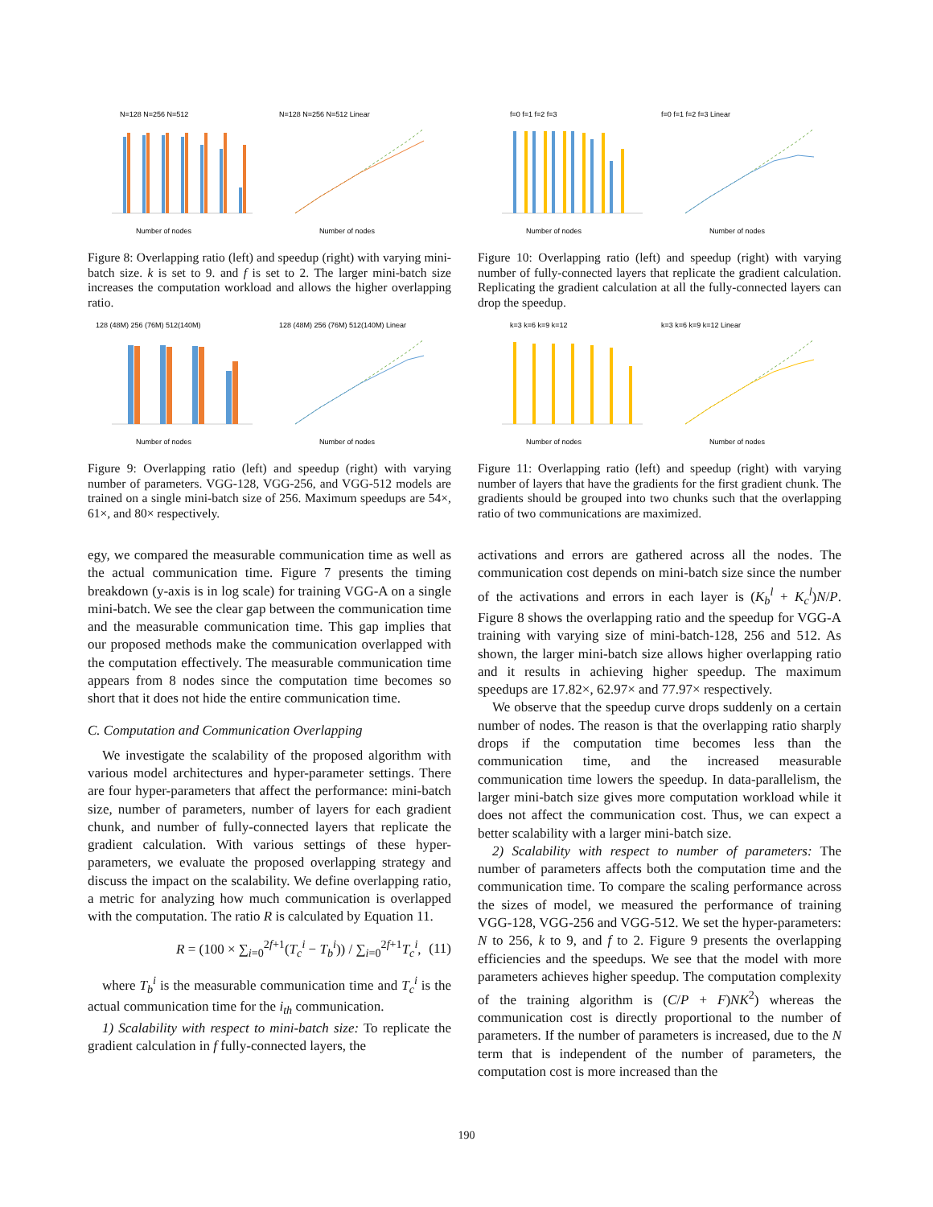N=128 N=256 N=512
Number of nodes
N=128 N=256 N=512 Linear
Number of nodes
Figure 8: Overlapping ratio (left) and speedup (right) with varying mini-batch size. k is set to 9. and f is set to 2. The larger mini-batch size increases the computation workload and allows the higher overlapping ratio.
128 (48M) 256 (76M) 512(140M)
Number of nodes
128 (48M) 256 (76M) 512(140M) Linear
Number of nodes
Figure 9: Overlapping ratio (left) and speedup (right) with varying number of parameters. VGG-128, VGG-256, and VGG-512 models are trained on a single mini-batch size of 256. Maximum speedups are 54×, 61×, and 80× respectively.
egy, we compared the measurable communication time as well as the actual communication time. Figure 7 presents the timing breakdown (y-axis is in log scale) for training VGG-A on a single mini-batch. We see the clear gap between the communication time and the measurable communication time. This gap implies that our proposed methods make the communication overlapped with the computation effectively. The measurable communication time appears from 8 nodes since the computation time becomes so short that it does not hide the entire communication time.
C. Computation and Communication Overlapping
We investigate the scalability of the proposed algorithm with various model architectures and hyper-parameter settings. There are four hyper-parameters that affect the performance: mini-batch size, number of parameters, number of layers for each gradient chunk, and number of fully-connected layers that replicate the gradient calculation. With various settings of these hyper-parameters, we evaluate the proposed overlapping strategy and discuss the impact on the scalability. We define overlapping ratio, a metric for analyzing how much communication is overlapped with the computation. The ratio R is calculated by Equation 11.
R = (100 × ∑<sub>i=0</sub><sup>2f+1</sup>(T<sub>c</sub><sup>i</sup> − T<sub>b</sub><sup>i</sup>)) / ∑<sub>i=0</sub><sup>2f+1</sup>T<sub>c</sub><sup>i</sup>, (11)
where T<sub>b</sub><sup>i</sup> is the measurable communication time and T<sub>c</sub><sup>i</sup> is the actual communication time for the i<sub>th</sub> communication.
1) Scalability with respect to mini-batch size: To replicate the gradient calculation in f fully-connected layers, the
f=0 f=1 f=2 f=3
Number of nodes
f=0 f=1 f=2 f=3 Linear
Number of nodes
Figure 10: Overlapping ratio (left) and speedup (right) with varying number of fully-connected layers that replicate the gradient calculation. Replicating the gradient calculation at all the fully-connected layers can drop the speedup.
k=3 k=6 k=9 k=12
Number of nodes
k=3 k=6 k=9 k=12 Linear
Number of nodes
Figure 11: Overlapping ratio (left) and speedup (right) with varying number of layers that have the gradients for the first gradient chunk. The gradients should be grouped into two chunks such that the overlapping ratio of two communications are maximized.
activations and errors are gathered across all the nodes. The communication cost depends on mini-batch size since the number of the activations and errors in each layer is (K<sub>b</sub><sup>l</sup> + K<sub>c</sub><sup>l</sup>)N/P. Figure 8 shows the overlapping ratio and the speedup for VGG-A training with varying size of mini-batch-128, 256 and 512. As shown, the larger mini-batch size allows higher overlapping ratio and it results in achieving higher speedup. The maximum speedups are 17.82×, 62.97× and 77.97× respectively.
We observe that the speedup curve drops suddenly on a certain number of nodes. The reason is that the overlapping ratio sharply drops if the computation time becomes less than the communication time, and the increased measurable communication time lowers the speedup. In data-parallelism, the larger mini-batch size gives more computation workload while it does not affect the communication cost. Thus, we can expect a better scalability with a larger mini-batch size.
2) Scalability with respect to number of parameters: The number of parameters affects both the computation time and the communication time. To compare the scaling performance across the sizes of model, we measured the performance of training VGG-128, VGG-256 and VGG-512. We set the hyper-parameters: N to 256, k to 9, and f to 2. Figure 9 presents the overlapping efficiencies and the speedups. We see that the model with more parameters achieves higher speedup. The computation complexity of the training algorithm is (C/P + F)NK<sup>2</sup>) whereas the communication cost is directly proportional to the number of parameters. If the number of parameters is increased, due to the N term that is independent of the number of parameters, the computation cost is more increased than the
190